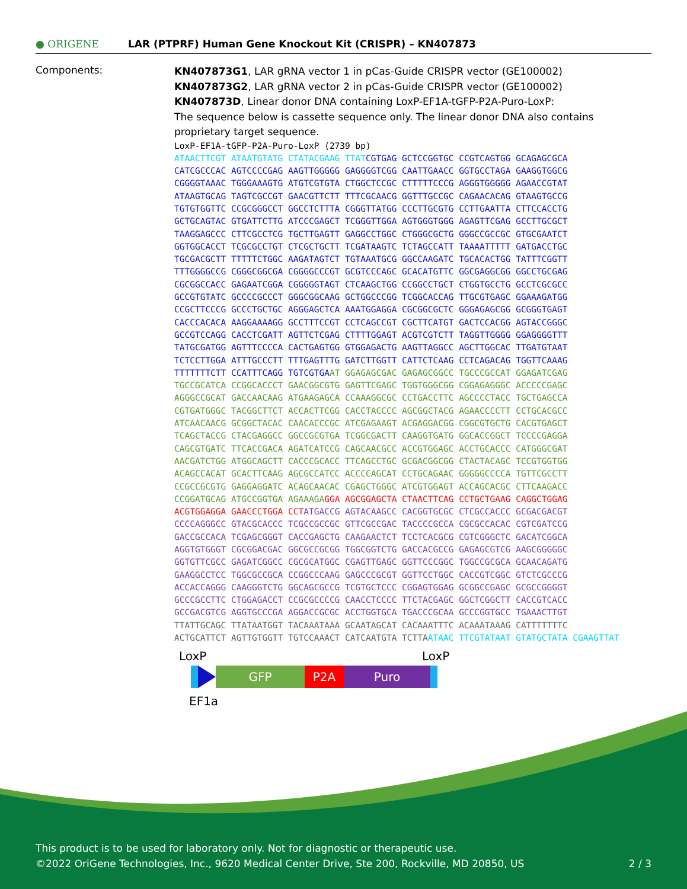● ORIGENE
LAR (PTPRF) Human Gene Knockout Kit (CRISPR) – KN407873
Components:
KN407873G1, LAR gRNA vector 1 in pCas-Guide CRISPR vector (GE100002)
KN407873G2, LAR gRNA vector 2 in pCas-Guide CRISPR vector (GE100002)
KN407873D, Linear donor DNA containing LoxP-EF1A-tGFP-P2A-Puro-LoxP:
The sequence below is cassette sequence only. The linear donor DNA also contains proprietary target sequence.
LoxP-EF1A-tGFP-P2A-Puro-LoxP (2739 bp) ATAACTTCGT ATAATGTATG CTATACGAAG TTAT CGTGAG GCTCCGGTGC CCGTCAGTGG GCAGAGCGCA CATCGCCCAC AGTCCCCGAG AAGTTGGGGG GAGGGGTCGG CAATTGAACC GGTGCCTAGA GAAGGTGGCG CGGGGTAAAC TGGGAAAGTG ATGTCGTGTA CTGGCTCCGC CTTTTTCCCG AGGGTGGGGG AGAACCGTAT ATAAGTGCAG TAGTCGCCGT GAACGTTCTT TTTCGCAACG GGTTTGCCGC CAGAACACAG GTAAGTGCCG TGTGTGGTTC CCGCGGGCCT GGCCTCTTTA CGGGTTATGG CCCTTGCGTG CCTTGAATTA CTTCCACCTG GCTGCAGTAC GTGATTCTTG ATCCCGAGCT TCGGGTTGGA AGTGGGTGGG AGAGTTCGAG GCCTTGCGCT TAAGGAGCCC CTTCGCCTCG TGCTTGAGTT GAGGCCTGGC CTGGGCGCTG GGGCCGCCGC GTGCGAATCT GGTGGCACCT TCGCGCCTGT CTCGCTGCTT TCGATAAGTC TCTAGCCATT TAAAATTTTT GATGACCTGC TGCGACGCTT TTTTTCTGGC AAGATAGTCT TGTAAATGCG GGCCAAGATC TGCACACTGG TATTTCGGTT TTTGGGGCCG CGGGCGGCGA CGGGGCCCGT GCGTCCCAGC GCACATGTTC GGCGAGGCGG GGCCTGCGAG CGCGGCCACC GAGAATCGGA CGGGGGTAGT CTCAAGCTGG CCGGCCTGCT CTGGTGCCTG GCCTCGCGCC GCCGTGTATC GCCCCGCCCT GGGCGGCAAG GCTGGCCCGG TCGGCACCAG TTGCGTGAGC GGAAAGATGG CCGCTTCCCG GCCCTGCTGC AGGGAGCTCA AAATGGAGGA CGCGGCGCTC GGGAGAGCGG GCGGGTGAGT CACCCACACA AAGGAAAAGG GCCTTTCCGT CCTCAGCCGT CGCTTCATGT GACTCCACGG AGTACCGGGC GCCGTCCAGG CACCTCGATT AGTTCTCGAG CTTTTGGAGT ACGTCGTCTT TAGGTTGGGG GGAGGGGTTT TATGCGATGG AGTTTCCCCA CACTGAGTGG GTGGAGACTG AAGTTAGGCC AGCTTGGCAC TTGATGTAAT TCTCCTTGGA ATTTGCCCTT TTTGAGTTTG GATCTTGGTT CATTCTCAAG CCTCAGACAG TGGTTCAAAG TTTTTTTCTT CCATTTCAGG TGTCGTGA AT GGAGAGCGAC GAGAGCGGCC TGCCCGCCAT GGAGATCGAG TGCCGCATCA CCGGCACCCT GAACGGCGTG GAGTTCGAGC TGGTGGGCGG CGGAGAGGGC ACCCCCGAGC AGGGCCGCAT GACCAACAAG ATGAAGAGCA CCAAAGGCGC CCTGACCTTC AGCCCCTACC TGCTGAGCCA CGTGATGGGC TACGGCTTCT ACCACTTCGG CACCTACCCC AGCGGCTACG AGAACCCCTT CCTGCACGCC ATCAACAACG GCGGCTACAC CAACACCCGC ATCGAGAAGT ACGAGGACGG CGGCGTGCTG CACGTGAGCT TCAGCTACCG CTACGAGGCC GGCCGCGTGA TCGGCGACTT CAAGGTGATG GGCACCGGCT TCCCCGAGGA CAGCGTGATC TTCACCGACA AGATCATCCG CAGCAACGCC ACCGTGGAGC ACCTGCACCC CATGGGCGAT AACGATCTGG ATGGCAGCTT CACCCGCACC TTCAGCCTGC GCGACGGCGG CTACTACAGC TCCGTGGTGG ACAGCCACAT GCACTTCAAG AGCGCCATCC ACCCCAGCAT CCTGCAGAAC GGGGGCCCCA TGTTCGCCTT CCGCCGCGTG GAGGAGGATC ACAGCAACAC CGAGCTGGGC ATCGTGGAGT ACCAGCACGC CTTCAAGACC CCGGATGCAG ATGCCGGTGA AGAAAGA GGA AGCGGAGCTA CTAACTTCAG CCTGCTGAAG CAGGCTGGAG ACGTGGAGGA GAACCCTGGA CCT ATGACCG AGTACAAGCC CACGGTGCGC CTCGCCACCC GCGACGACGT CCCCAGGGCC GTACGCACCC TCGCCGCCGC GTTCGCCGAC TACCCCGCCA CGCGCCACAC CGTCGATCCG GACCGCCACA TCGAGCGGGT CACCGAGCTG CAAGAACTCT TCCTCACGCG CGTCGGGCTC GACATCGGCA AGGTGTGGGT CGCGGACGAC GGCGCCGCGG TGGCGGTCTG GACCACGCCG GAGAGCGTCG AAGCGGGGGC GGTGTTCGCC GAGATCGGCC CGCGCATGGC CGAGTTGAGC GGTTCCCGGC TGGCCGCGCA GCAACAGATG GAAGGCCTCC TGGCGCCGCA CCGGCCCAAG GAGCCCGCGT GGTTCCTGGC CACCGTCGGC GTCTCGCCCG ACCACCAGGG CAAGGGTCTG GGCAGCGCCG TCGTGCTCCC CGGAGTGGAG GCGGCCGAGC GCGCCGGGGT GCCCGCCTTC CTGGAGACCT CCGCGCCCCG CAACCTCCCC TTCTACGAGC GGCTCGGCTT CACCGTCACC GCCGACGTCG AGGTGCCCGA AGGACCGCGC ACCTGGTGCA TGACCCGCAA GCCCGGTGCC TGAAACTTGT TTATTGCAGC TTATAATGGT TACAAATAAA GCAATAGCAT CACAAATTTC ACAAATAAAG CATTTTTTTC ACTGCATTCT AGTTGTGGTT TGTCCAAACT CATCAATGTA TCTTA ATAAC TTCGTATAAT GTATGCTATA CGAAGTTAT
LoxP LoxP
GFP P2A Puro
EF1a
This product is to be used for laboratory only. Not for diagnostic or therapeutic use.
©2022 OriGene Technologies, Inc., 9620 Medical Center Drive, Ste 200, Rockville, MD 20850, US 2 / 3